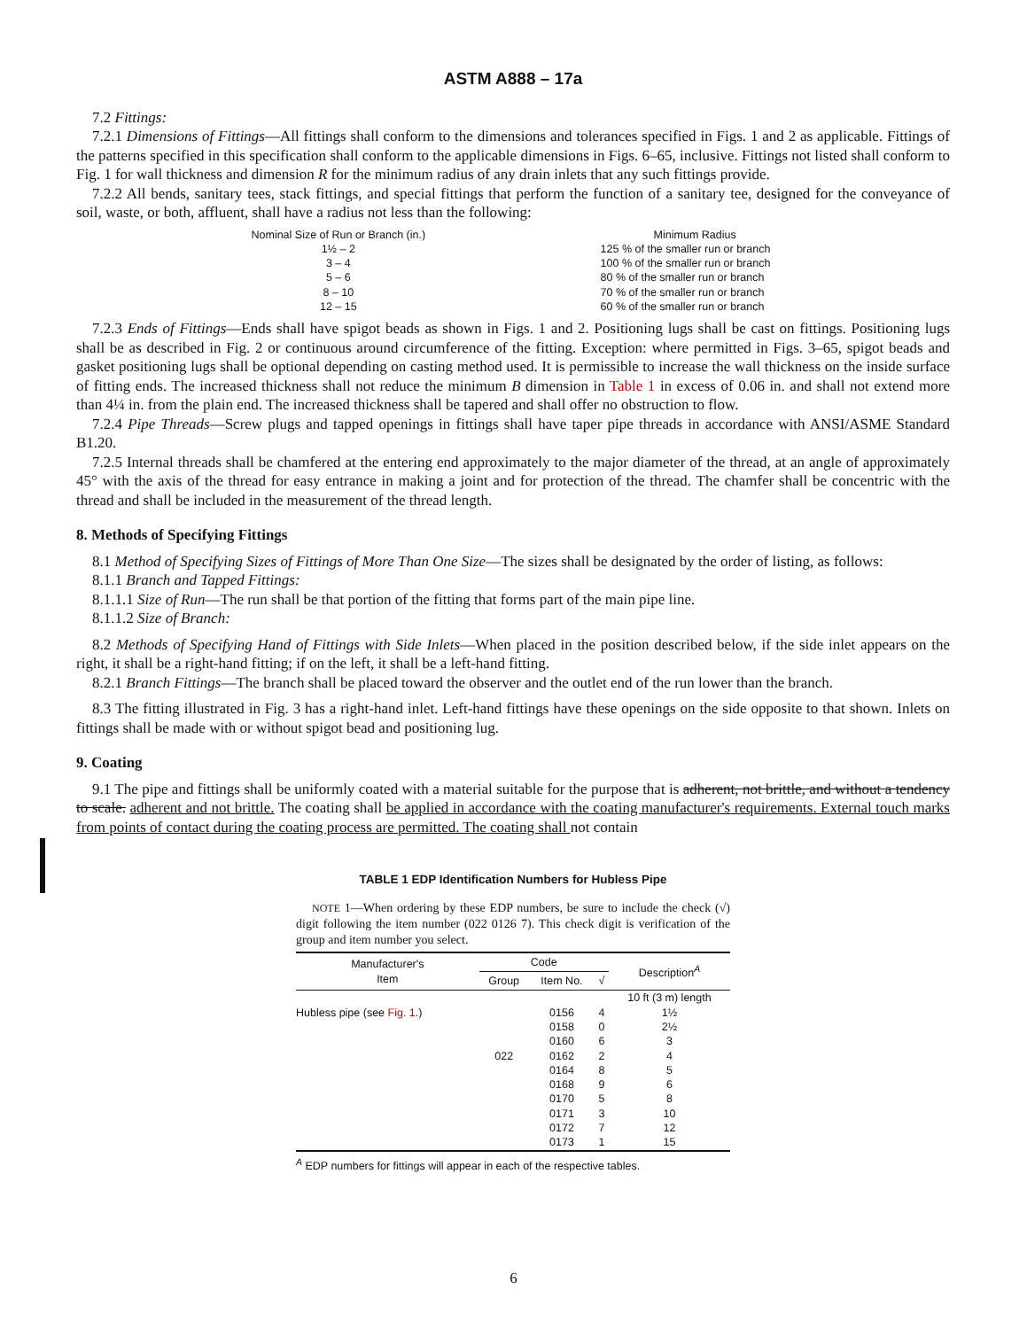ASTM A888 – 17a
7.2 Fittings:
7.2.1 Dimensions of Fittings—All fittings shall conform to the dimensions and tolerances specified in Figs. 1 and 2 as applicable. Fittings of the patterns specified in this specification shall conform to the applicable dimensions in Figs. 6–65, inclusive. Fittings not listed shall conform to Fig. 1 for wall thickness and dimension R for the minimum radius of any drain inlets that any such fittings provide.
7.2.2 All bends, sanitary tees, stack fittings, and special fittings that perform the function of a sanitary tee, designed for the conveyance of soil, waste, or both, affluent, shall have a radius not less than the following:
| Nominal Size of Run or Branch (in.) | Minimum Radius |
| 1½ – 2 | 125 % of the smaller run or branch |
| 3 – 4 | 100 % of the smaller run or branch |
| 5 – 6 | 80 % of the smaller run or branch |
| 8 – 10 | 70 % of the smaller run or branch |
| 12 – 15 | 60 % of the smaller run or branch |
7.2.3 Ends of Fittings—Ends shall have spigot beads as shown in Figs. 1 and 2. Positioning lugs shall be cast on fittings. Positioning lugs shall be as described in Fig. 2 or continuous around circumference of the fitting. Exception: where permitted in Figs. 3–65, spigot beads and gasket positioning lugs shall be optional depending on casting method used. It is permissible to increase the wall thickness on the inside surface of fitting ends. The increased thickness shall not reduce the minimum B dimension in Table 1 in excess of 0.06 in. and shall not extend more than 4¼ in. from the plain end. The increased thickness shall be tapered and shall offer no obstruction to flow.
7.2.4 Pipe Threads—Screw plugs and tapped openings in fittings shall have taper pipe threads in accordance with ANSI/ASME Standard B1.20.
7.2.5 Internal threads shall be chamfered at the entering end approximately to the major diameter of the thread, at an angle of approximately 45° with the axis of the thread for easy entrance in making a joint and for protection of the thread. The chamfer shall be concentric with the thread and shall be included in the measurement of the thread length.
8. Methods of Specifying Fittings
8.1 Method of Specifying Sizes of Fittings of More Than One Size—The sizes shall be designated by the order of listing, as follows:
8.1.1 Branch and Tapped Fittings:
8.1.1.1 Size of Run—The run shall be that portion of the fitting that forms part of the main pipe line.
8.1.1.2 Size of Branch:
8.2 Methods of Specifying Hand of Fittings with Side Inlets—When placed in the position described below, if the side inlet appears on the right, it shall be a right-hand fitting; if on the left, it shall be a left-hand fitting.
8.2.1 Branch Fittings—The branch shall be placed toward the observer and the outlet end of the run lower than the branch.
8.3 The fitting illustrated in Fig. 3 has a right-hand inlet. Left-hand fittings have these openings on the side opposite to that shown. Inlets on fittings shall be made with or without spigot bead and positioning lug.
9. Coating
9.1 The pipe and fittings shall be uniformly coated with a material suitable for the purpose that is adherent, not brittle, and without a tendency to scale. adherent and not brittle. The coating shall be applied in accordance with the coating manufacturer's requirements. External touch marks from points of contact during the coating process are permitted. The coating shall not contain
TABLE 1 EDP Identification Numbers for Hubless Pipe
NOTE 1—When ordering by these EDP numbers, be sure to include the check (√) digit following the item number (022 0126 7). This check digit is verification of the group and item number you select.
| Manufacturer's Item | Code | | | Description<sup>A</sup> |
| --- | --- | --- | --- | --- |
| | Group | Item No. | √ | |
| | | | | 10 ft (3 m) length |
| Hubless pipe (see Fig. 1 .) | | 0156 | 4 | 1½ |
| | | 0158 | 0 | 2½ |
| | | 0160 | 6 | 3 |
| | 022 | 0162 | 2 | 4 |
| | | 0164 | 8 | 5 |
| | | 0168 | 9 | 6 |
| | | 0170 | 5 | 8 |
| | | 0171 | 3 | 10 |
| | | 0172 | 7 | 12 |
| | | 0173 | 1 | 15 |
<sup>A</sup> EDP numbers for fittings will appear in each of the respective tables.
6